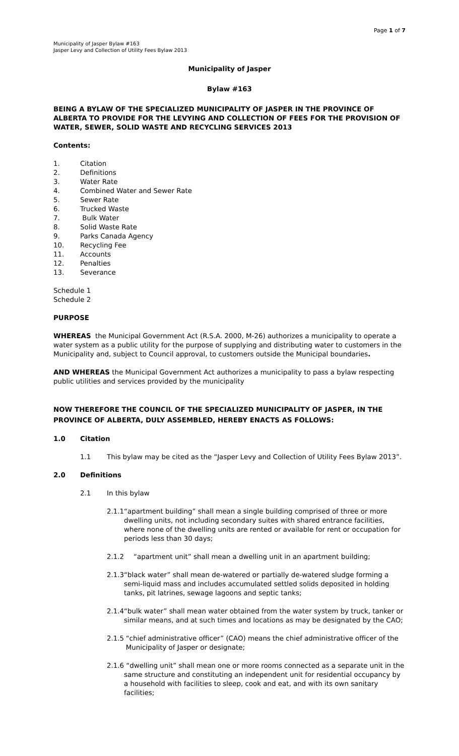Page 1 of 7
Municipality of Jasper Bylaw #163
Jasper Levy and Collection of Utility Fees Bylaw 2013
Municipality of Jasper
Bylaw #163
BEING A BYLAW OF THE SPECIALIZED MUNICIPALITY OF JASPER IN THE PROVINCE OF ALBERTA TO PROVIDE FOR THE LEVYING AND COLLECTION OF FEES FOR THE PROVISION OF WATER, SEWER, SOLID WASTE AND RECYCLING SERVICES 2013
Contents:
1. Citation
2. Definitions
3. Water Rate
4. Combined Water and Sewer Rate
5. Sewer Rate
6. Trucked Waste
7. Bulk Water
8. Solid Waste Rate
9. Parks Canada Agency
10. Recycling Fee
11. Accounts
12. Penalties
13. Severance
Schedule 1
Schedule 2
PURPOSE
WHEREAS the Municipal Government Act (R.S.A. 2000, M-26) authorizes a municipality to operate a water system as a public utility for the purpose of supplying and distributing water to customers in the Municipality and, subject to Council approval, to customers outside the Municipal boundaries.
AND WHEREAS the Municipal Government Act authorizes a municipality to pass a bylaw respecting public utilities and services provided by the municipality
NOW THEREFORE THE COUNCIL OF THE SPECIALIZED MUNICIPALITY OF JASPER, IN THE PROVINCE OF ALBERTA, DULY ASSEMBLED, HEREBY ENACTS AS FOLLOWS:
1.0 Citation
1.1 This bylaw may be cited as the “Jasper Levy and Collection of Utility Fees Bylaw 2013”.
2.0 Definitions
2.1 In this bylaw
2.1.1 “apartment building” shall mean a single building comprised of three or more dwelling units, not including secondary suites with shared entrance facilities, where none of the dwelling units are rented or available for rent or occupation for periods less than 30 days;
2.1.2 “apartment unit” shall mean a dwelling unit in an apartment building;
2.1.3 “black water” shall mean de-watered or partially de-watered sludge forming a semi-liquid mass and includes accumulated settled solids deposited in holding tanks, pit latrines, sewage lagoons and septic tanks;
2.1.4 “bulk water” shall mean water obtained from the water system by truck, tanker or similar means, and at such times and locations as may be designated by the CAO;
2.1.5 “chief administrative officer” (CAO) means the chief administrative officer of the Municipality of Jasper or designate;
2.1.6 “dwelling unit” shall mean one or more rooms connected as a separate unit in the same structure and constituting an independent unit for residential occupancy by a household with facilities to sleep, cook and eat, and with its own sanitary facilities;